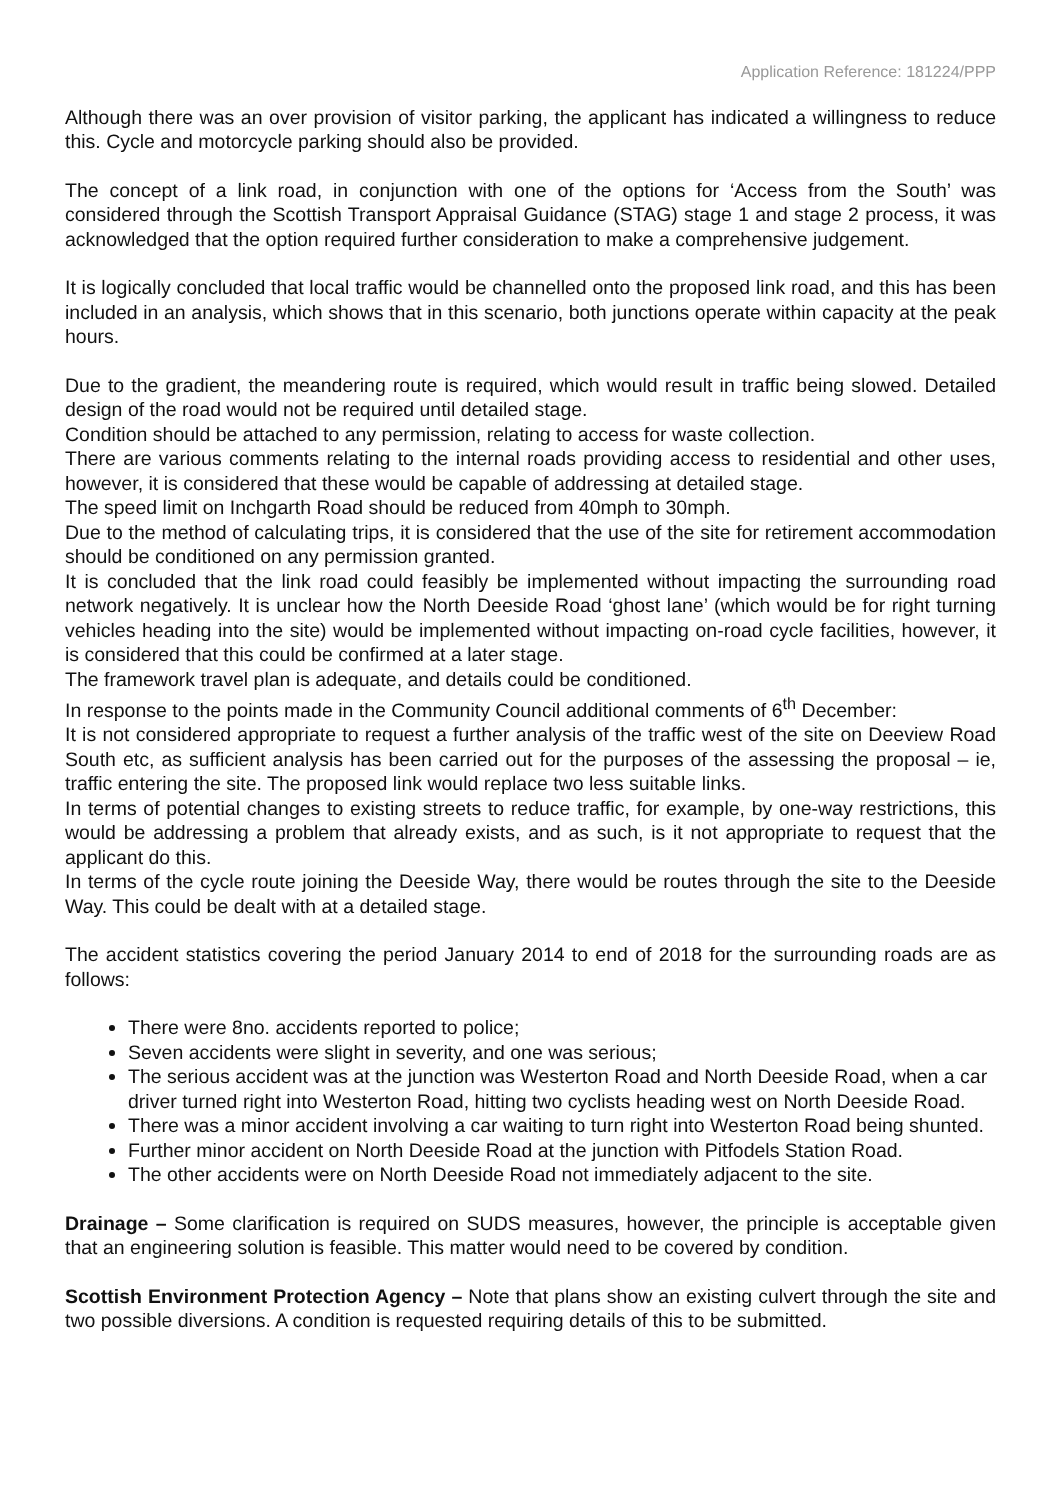Application Reference: 181224/PPP
Although there was an over provision of visitor parking, the applicant has indicated a willingness to reduce this. Cycle and motorcycle parking should also be provided.
The concept of a link road, in conjunction with one of the options for ‘Access from the South’ was considered through the Scottish Transport Appraisal Guidance (STAG) stage 1 and stage 2 process, it was acknowledged that the option required further consideration to make a comprehensive judgement.
It is logically concluded that local traffic would be channelled onto the proposed link road, and this has been included in an analysis, which shows that in this scenario, both junctions operate within capacity at the peak hours.
Due to the gradient, the meandering route is required, which would result in traffic being slowed. Detailed design of the road would not be required until detailed stage.
Condition should be attached to any permission, relating to access for waste collection.
There are various comments relating to the internal roads providing access to residential and other uses, however, it is considered that these would be capable of addressing at detailed stage.
The speed limit on Inchgarth Road should be reduced from 40mph to 30mph.
Due to the method of calculating trips, it is considered that the use of the site for retirement accommodation should be conditioned on any permission granted.
It is concluded that the link road could feasibly be implemented without impacting the surrounding road network negatively. It is unclear how the North Deeside Road ‘ghost lane’ (which would be for right turning vehicles heading into the site) would be implemented without impacting on-road cycle facilities, however, it is considered that this could be confirmed at a later stage.
The framework travel plan is adequate, and details could be conditioned.
In response to the points made in the Community Council additional comments of 6<sup>th</sup> December:
It is not considered appropriate to request a further analysis of the traffic west of the site on Deeview Road South etc, as sufficient analysis has been carried out for the purposes of the assessing the proposal – ie, traffic entering the site. The proposed link would replace two less suitable links.
In terms of potential changes to existing streets to reduce traffic, for example, by one-way restrictions, this would be addressing a problem that already exists, and as such, is it not appropriate to request that the applicant do this.
In terms of the cycle route joining the Deeside Way, there would be routes through the site to the Deeside Way. This could be dealt with at a detailed stage.
The accident statistics covering the period January 2014 to end of 2018 for the surrounding roads are as follows:
There were 8no. accidents reported to police;
Seven accidents were slight in severity, and one was serious;
The serious accident was at the junction was Westerton Road and North Deeside Road, when a car driver turned right into Westerton Road, hitting two cyclists heading west on North Deeside Road.
There was a minor accident involving a car waiting to turn right into Westerton Road being shunted.
Further minor accident on North Deeside Road at the junction with Pitfodels Station Road.
The other accidents were on North Deeside Road not immediately adjacent to the site.
Drainage – Some clarification is required on SUDS measures, however, the principle is acceptable given that an engineering solution is feasible. This matter would need to be covered by condition.
Scottish Environment Protection Agency – Note that plans show an existing culvert through the site and two possible diversions. A condition is requested requiring details of this to be submitted.